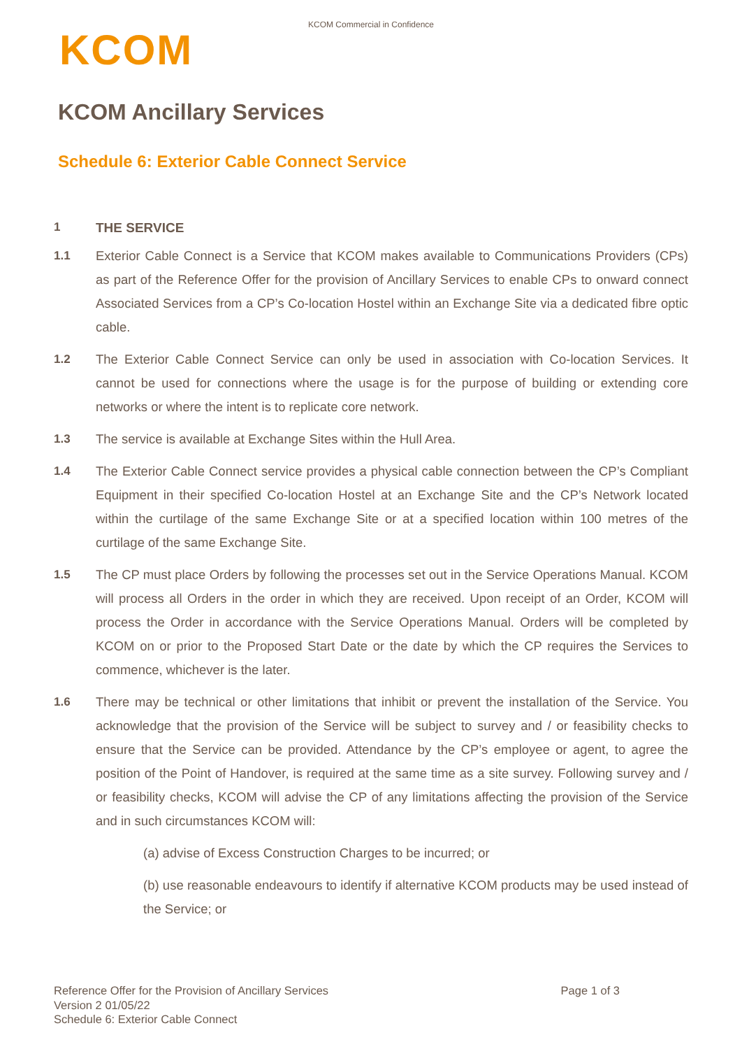KCOM Commercial in Confidence
KCOM
KCOM Ancillary Services
Schedule 6: Exterior Cable Connect Service
1 THE SERVICE
1.1 Exterior Cable Connect is a Service that KCOM makes available to Communications Providers (CPs) as part of the Reference Offer for the provision of Ancillary Services to enable CPs to onward connect Associated Services from a CP’s Co-location Hostel within an Exchange Site via a dedicated fibre optic cable.
1.2 The Exterior Cable Connect Service can only be used in association with Co-location Services. It cannot be used for connections where the usage is for the purpose of building or extending core networks or where the intent is to replicate core network.
1.3 The service is available at Exchange Sites within the Hull Area.
1.4 The Exterior Cable Connect service provides a physical cable connection between the CP’s Compliant Equipment in their specified Co-location Hostel at an Exchange Site and the CP’s Network located within the curtilage of the same Exchange Site or at a specified location within 100 metres of the curtilage of the same Exchange Site.
1.5 The CP must place Orders by following the processes set out in the Service Operations Manual. KCOM will process all Orders in the order in which they are received. Upon receipt of an Order, KCOM will process the Order in accordance with the Service Operations Manual. Orders will be completed by KCOM on or prior to the Proposed Start Date or the date by which the CP requires the Services to commence, whichever is the later.
1.6 There may be technical or other limitations that inhibit or prevent the installation of the Service. You acknowledge that the provision of the Service will be subject to survey and / or feasibility checks to ensure that the Service can be provided. Attendance by the CP’s employee or agent, to agree the position of the Point of Handover, is required at the same time as a site survey. Following survey and / or feasibility checks, KCOM will advise the CP of any limitations affecting the provision of the Service and in such circumstances KCOM will:
(a) advise of Excess Construction Charges to be incurred; or
(b) use reasonable endeavours to identify if alternative KCOM products may be used instead of the Service; or
Reference Offer for the Provision of Ancillary Services
Version 2 01/05/22
Schedule 6: Exterior Cable Connect
Page 1 of 3